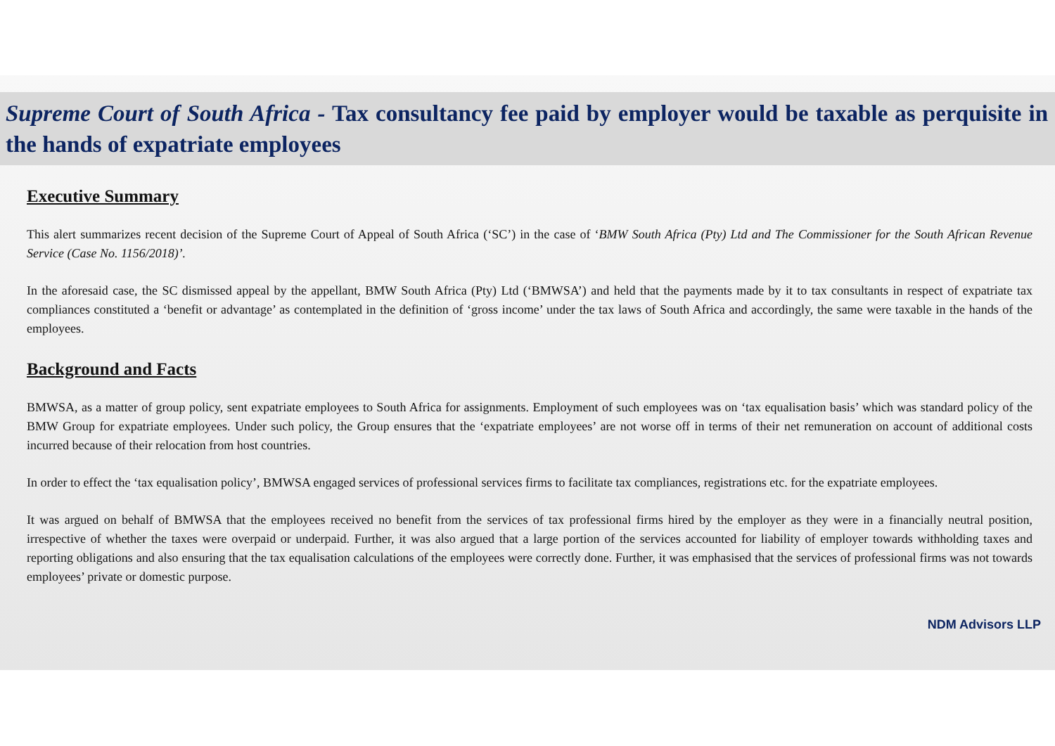Supreme Court of South Africa - Tax consultancy fee paid by employer would be taxable as perquisite in the hands of expatriate employees
Executive Summary
This alert summarizes recent decision of the Supreme Court of Appeal of South Africa (‘SC’) in the case of ‘BMW South Africa (Pty) Ltd and The Commissioner for the South African Revenue Service (Case No. 1156/2018)’.
In the aforesaid case, the SC dismissed appeal by the appellant, BMW South Africa (Pty) Ltd (‘BMWSA’) and held that the payments made by it to tax consultants in respect of expatriate tax compliances constituted a ‘benefit or advantage’ as contemplated in the definition of ‘gross income’ under the tax laws of South Africa and accordingly, the same were taxable in the hands of the employees.
Background and Facts
BMWSA, as a matter of group policy, sent expatriate employees to South Africa for assignments. Employment of such employees was on ‘tax equalisation basis’ which was standard policy of the BMW Group for expatriate employees. Under such policy, the Group ensures that the ‘expatriate employees’ are not worse off in terms of their net remuneration on account of additional costs incurred because of their relocation from host countries.
In order to effect the ‘tax equalisation policy’, BMWSA engaged services of professional services firms to facilitate tax compliances, registrations etc. for the expatriate employees.
It was argued on behalf of BMWSA that the employees received no benefit from the services of tax professional firms hired by the employer as they were in a financially neutral position, irrespective of whether the taxes were overpaid or underpaid. Further, it was also argued that a large portion of the services accounted for liability of employer towards withholding taxes and reporting obligations and also ensuring that the tax equalisation calculations of the employees were correctly done. Further, it was emphasised that the services of professional firms was not towards employees’ private or domestic purpose.
NDM Advisors LLP